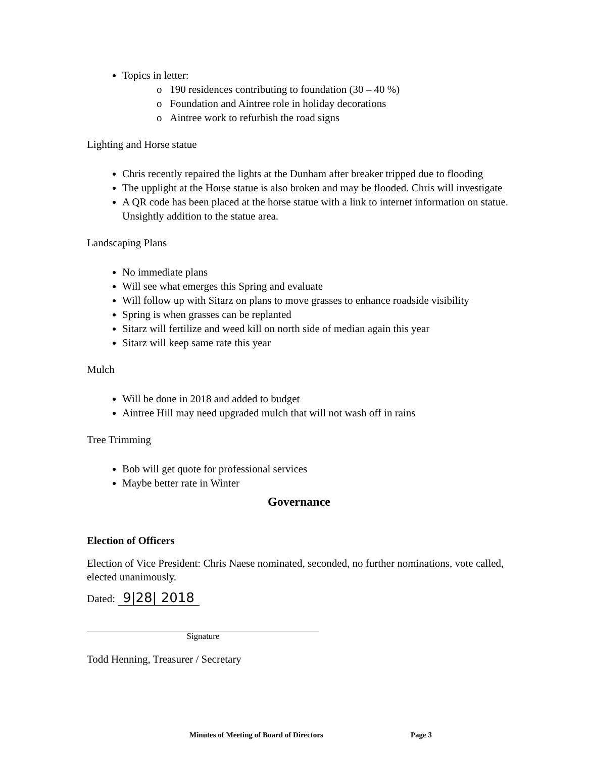Topics in letter:
o 190 residences contributing to foundation (30 – 40 %)
o Foundation and Aintree role in holiday decorations
o Aintree work to refurbish the road signs
Lighting and Horse statue
Chris recently repaired the lights at the Dunham after breaker tripped due to flooding
The upplight at the Horse statue is also broken and may be flooded. Chris will investigate
A QR code has been placed at the horse statue with a link to internet information on statue. Unsightly addition to the statue area.
Landscaping Plans
No immediate plans
Will see what emerges this Spring and evaluate
Will follow up with Sitarz on plans to move grasses to enhance roadside visibility
Spring is when grasses can be replanted
Sitarz will fertilize and weed kill on north side of median again this year
Sitarz will keep same rate this year
Mulch
Will be done in 2018 and added to budget
Aintree Hill may need upgraded mulch that will not wash off in rains
Tree Trimming
Bob will get quote for professional services
Maybe better rate in Winter
Governance
Election of Officers
Election of Vice President: Chris Naese nominated, seconded, no further nominations, vote called, elected unanimously.
Dated: 9|28| 2018
Signature
Todd Henning, Treasurer / Secretary
Minutes of Meeting of Board of Directors Page 3